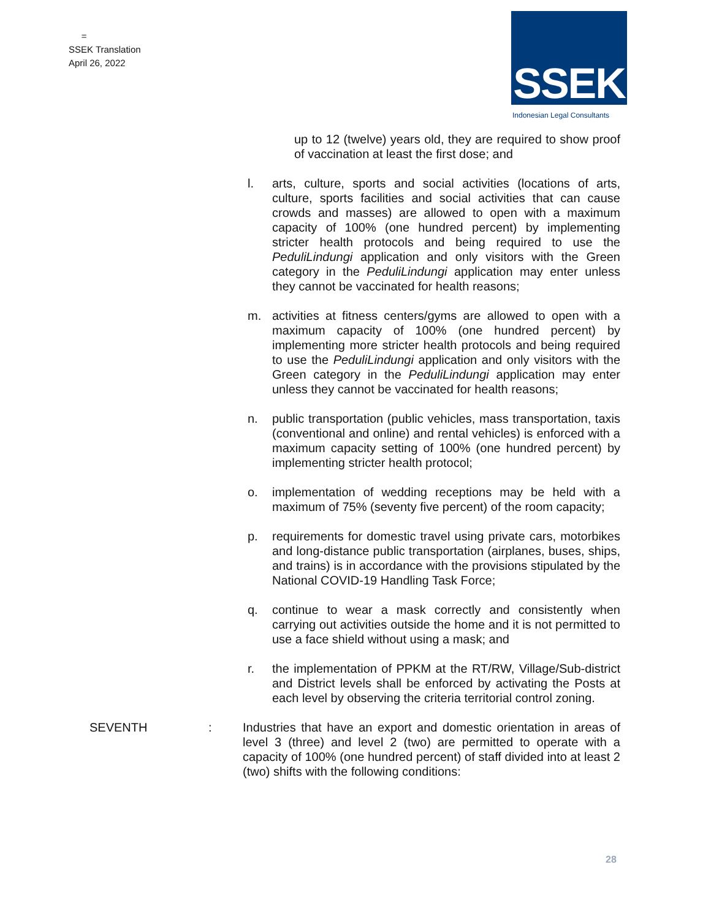=
SSEK Translation
April 26, 2022
SSEK
Indonesian Legal Consultants
up to 12 (twelve) years old, they are required to show proof of vaccination at least the first dose; and
l. arts, culture, sports and social activities (locations of arts, culture, sports facilities and social activities that can cause crowds and masses) are allowed to open with a maximum capacity of 100% (one hundred percent) by implementing stricter health protocols and being required to use the PeduliLindungi application and only visitors with the Green category in the PeduliLindungi application may enter unless they cannot be vaccinated for health reasons;
m. activities at fitness centers/gyms are allowed to open with a maximum capacity of 100% (one hundred percent) by implementing more stricter health protocols and being required to use the PeduliLindungi application and only visitors with the Green category in the PeduliLindungi application may enter unless they cannot be vaccinated for health reasons;
n. public transportation (public vehicles, mass transportation, taxis (conventional and online) and rental vehicles) is enforced with a maximum capacity setting of 100% (one hundred percent) by implementing stricter health protocol;
o. implementation of wedding receptions may be held with a maximum of 75% (seventy five percent) of the room capacity;
p. requirements for domestic travel using private cars, motorbikes and long-distance public transportation (airplanes, buses, ships, and trains) is in accordance with the provisions stipulated by the National COVID-19 Handling Task Force;
q. continue to wear a mask correctly and consistently when carrying out activities outside the home and it is not permitted to use a face shield without using a mask; and
r. the implementation of PPKM at the RT/RW, Village/Sub-district and District levels shall be enforced by activating the Posts at each level by observing the criteria territorial control zoning.
SEVENTH : Industries that have an export and domestic orientation in areas of level 3 (three) and level 2 (two) are permitted to operate with a capacity of 100% (one hundred percent) of staff divided into at least 2 (two) shifts with the following conditions:
28